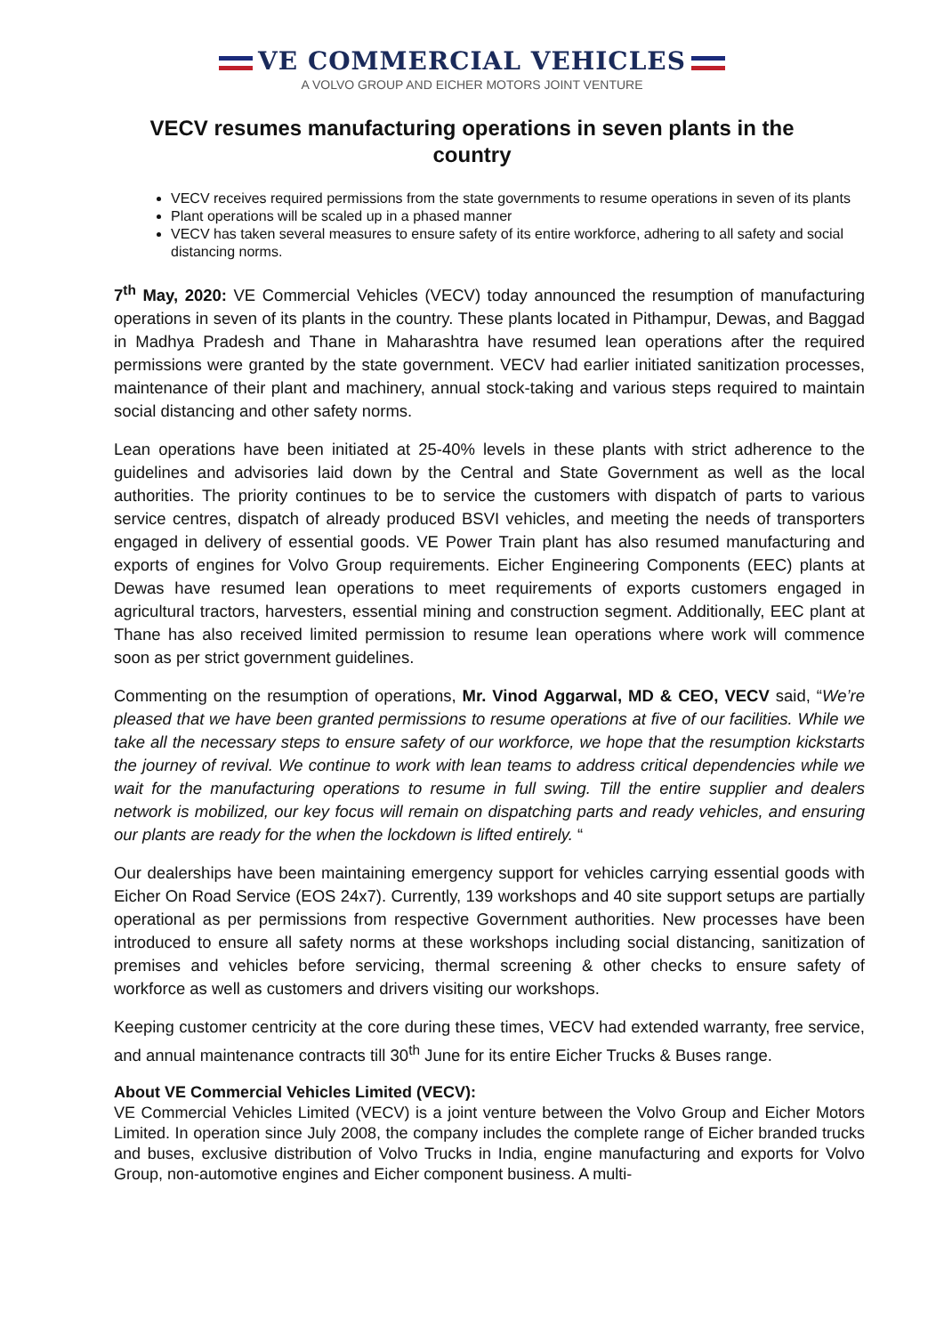VE COMMERCIAL VEHICLES
A VOLVO GROUP AND EICHER MOTORS JOINT VENTURE
VECV resumes manufacturing operations in seven plants in the country
VECV receives required permissions from the state governments to resume operations in seven of its plants
Plant operations will be scaled up in a phased manner
VECV has taken several measures to ensure safety of its entire workforce, adhering to all safety and social distancing norms.
7<sup>th</sup> May, 2020: VE Commercial Vehicles (VECV) today announced the resumption of manufacturing operations in seven of its plants in the country. These plants located in Pithampur, Dewas, and Baggad in Madhya Pradesh and Thane in Maharashtra have resumed lean operations after the required permissions were granted by the state government. VECV had earlier initiated sanitization processes, maintenance of their plant and machinery, annual stock-taking and various steps required to maintain social distancing and other safety norms.
Lean operations have been initiated at 25-40% levels in these plants with strict adherence to the guidelines and advisories laid down by the Central and State Government as well as the local authorities. The priority continues to be to service the customers with dispatch of parts to various service centres, dispatch of already produced BSVI vehicles, and meeting the needs of transporters engaged in delivery of essential goods. VE Power Train plant has also resumed manufacturing and exports of engines for Volvo Group requirements. Eicher Engineering Components (EEC) plants at Dewas have resumed lean operations to meet requirements of exports customers engaged in agricultural tractors, harvesters, essential mining and construction segment. Additionally, EEC plant at Thane has also received limited permission to resume lean operations where work will commence soon as per strict government guidelines.
Commenting on the resumption of operations, Mr. Vinod Aggarwal, MD & CEO, VECV said, “We’re pleased that we have been granted permissions to resume operations at five of our facilities. While we take all the necessary steps to ensure safety of our workforce, we hope that the resumption kickstarts the journey of revival. We continue to work with lean teams to address critical dependencies while we wait for the manufacturing operations to resume in full swing. Till the entire supplier and dealers network is mobilized, our key focus will remain on dispatching parts and ready vehicles, and ensuring our plants are ready for the when the lockdown is lifted entirely. “
Our dealerships have been maintaining emergency support for vehicles carrying essential goods with Eicher On Road Service (EOS 24x7). Currently, 139 workshops and 40 site support setups are partially operational as per permissions from respective Government authorities. New processes have been introduced to ensure all safety norms at these workshops including social distancing, sanitization of premises and vehicles before servicing, thermal screening & other checks to ensure safety of workforce as well as customers and drivers visiting our workshops.
Keeping customer centricity at the core during these times, VECV had extended warranty, free service, and annual maintenance contracts till 30<sup>th</sup> June for its entire Eicher Trucks & Buses range.
About VE Commercial Vehicles Limited (VECV):
VE Commercial Vehicles Limited (VECV) is a joint venture between the Volvo Group and Eicher Motors Limited. In operation since July 2008, the company includes the complete range of Eicher branded trucks and buses, exclusive distribution of Volvo Trucks in India, engine manufacturing and exports for Volvo Group, non-automotive engines and Eicher component business. A multi-